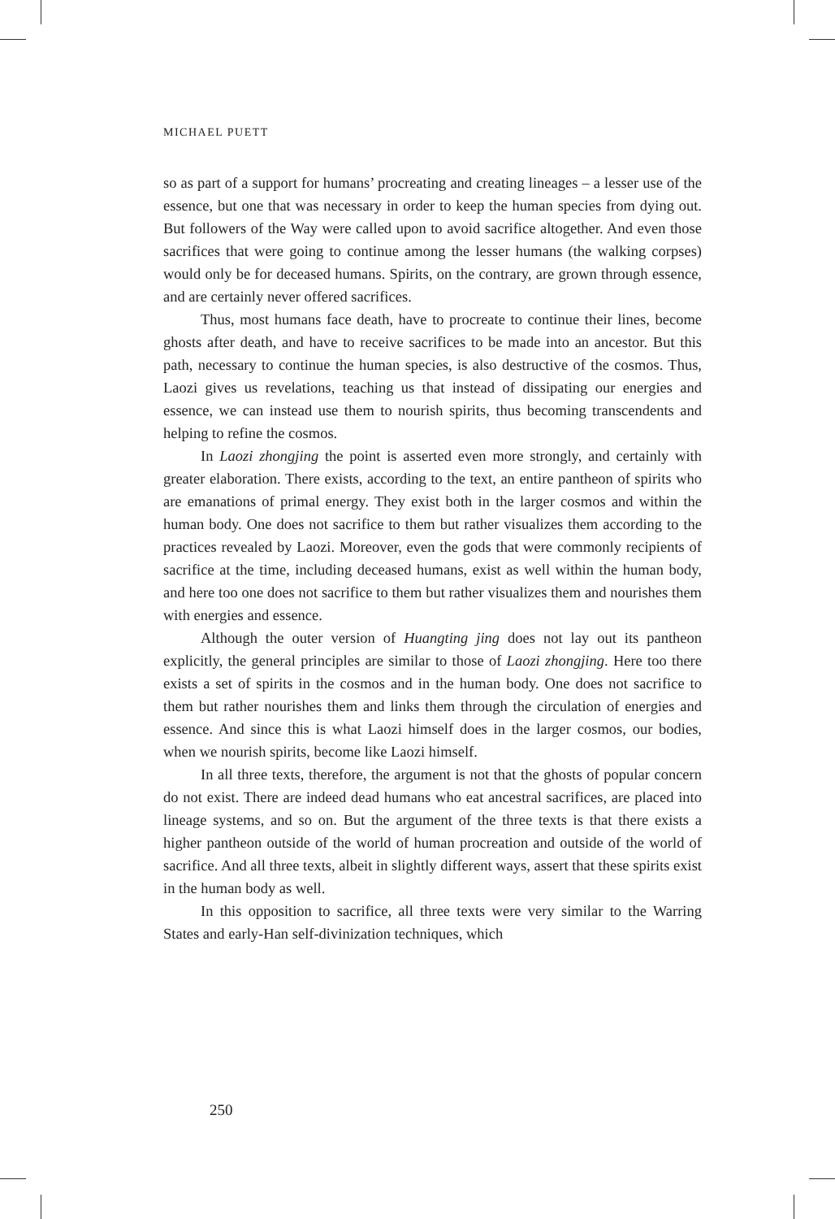MICHAEL PUETT
so as part of a support for humans’ procreating and creating lineages – a lesser use of the essence, but one that was necessary in order to keep the human species from dying out. But followers of the Way were called upon to avoid sacrifice altogether. And even those sacrifices that were going to continue among the lesser humans (the walking corpses) would only be for deceased humans. Spirits, on the contrary, are grown through essence, and are certainly never offered sacrifices.
Thus, most humans face death, have to procreate to continue their lines, become ghosts after death, and have to receive sacrifices to be made into an ancestor. But this path, necessary to continue the human species, is also destructive of the cosmos. Thus, Laozi gives us revelations, teaching us that instead of dissipating our energies and essence, we can instead use them to nourish spirits, thus becoming transcendents and helping to refine the cosmos.
In Laozi zhongjing the point is asserted even more strongly, and certainly with greater elaboration. There exists, according to the text, an entire pantheon of spirits who are emanations of primal energy. They exist both in the larger cosmos and within the human body. One does not sacrifice to them but rather visualizes them according to the practices revealed by Laozi. Moreover, even the gods that were commonly recipients of sacrifice at the time, including deceased humans, exist as well within the human body, and here too one does not sacrifice to them but rather visualizes them and nourishes them with energies and essence.
Although the outer version of Huangting jing does not lay out its pantheon explicitly, the general principles are similar to those of Laozi zhongjing. Here too there exists a set of spirits in the cosmos and in the human body. One does not sacrifice to them but rather nourishes them and links them through the circulation of energies and essence. And since this is what Laozi himself does in the larger cosmos, our bodies, when we nourish spirits, become like Laozi himself.
In all three texts, therefore, the argument is not that the ghosts of popular concern do not exist. There are indeed dead humans who eat ancestral sacrifices, are placed into lineage systems, and so on. But the argument of the three texts is that there exists a higher pantheon outside of the world of human procreation and outside of the world of sacrifice. And all three texts, albeit in slightly different ways, assert that these spirits exist in the human body as well.
In this opposition to sacrifice, all three texts were very similar to the Warring States and early-Han self-divinization techniques, which
250